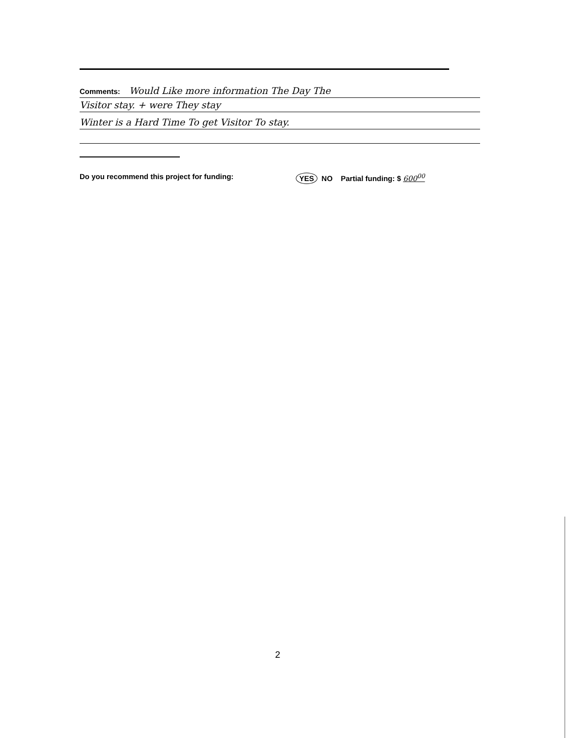Comments: Would Like more information The Day The
Visitor stay. + were They stay
Winter is a Hard Time To get Visitor To stay.
Do you recommend this project for funding: YES NO Partial funding: $ 600<sup>00</sup>
2